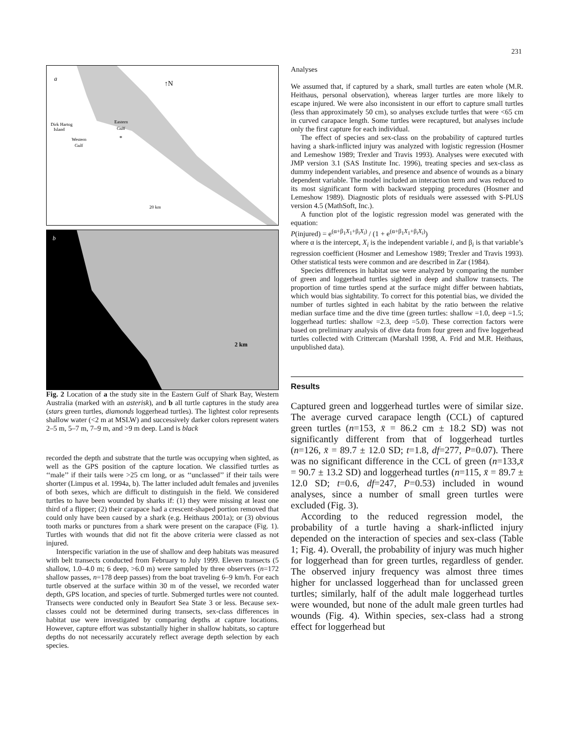231
a
↑N
Dirk Hartog
Island
Western
Gulf
Eastern
Gulf
*
20 km
b
2 km
Fig. 2 Location of a the study site in the Eastern Gulf of Shark Bay, Western Australia (marked with an asterisk), and b all turtle captures in the study area (stars green turtles, diamonds loggerhead turtles). The lightest color represents shallow water (<2 m at MSLW) and successively darker colors represent waters 2–5 m, 5–7 m, 7–9 m, and >9 m deep. Land is black
recorded the depth and substrate that the turtle was occupying when sighted, as well as the GPS position of the capture location. We classified turtles as ‘‘male’’ if their tails were >25 cm long, or as ‘‘unclassed’’ if their tails were shorter (Limpus et al. 1994a, b). The latter included adult females and juveniles of both sexes, which are difficult to distinguish in the field. We considered turtles to have been wounded by sharks if: (1) they were missing at least one third of a flipper; (2) their carapace had a crescent-shaped portion removed that could only have been caused by a shark (e.g. Heithaus 2001a); or (3) obvious tooth marks or punctures from a shark were present on the carapace (Fig. 1). Turtles with wounds that did not fit the above criteria were classed as not injured.
Interspecific variation in the use of shallow and deep habitats was measured with belt transects conducted from February to July 1999. Eleven transects (5 shallow, 1.0–4.0 m; 6 deep, >6.0 m) were sampled by three observers (n=172 shallow passes, n=178 deep passes) from the boat traveling 6–9 km/h. For each turtle observed at the surface within 30 m of the vessel, we recorded water depth, GPS location, and species of turtle. Submerged turtles were not counted. Transects were conducted only in Beaufort Sea State 3 or less. Because sex-classes could not be determined during transects, sex-class differences in habitat use were investigated by comparing depths at capture locations. However, capture effort was substantially higher in shallow habitats, so capture depths do not necessarily accurately reflect average depth selection by each species.
Analyses
We assumed that, if captured by a shark, small turtles are eaten whole (M.R. Heithaus, personal observation), whereas larger turtles are more likely to escape injured. We were also inconsistent in our effort to capture small turtles (less than approximately 50 cm), so analyses exclude turtles that were <65 cm in curved carapace length. Some turtles were recaptured, but analyses include only the first capture for each individual.
The effect of species and sex-class on the probability of captured turtles having a shark-inflicted injury was analyzed with logistic regression (Hosmer and Lemeshow 1989; Trexler and Travis 1993). Analyses were executed with JMP version 3.1 (SAS Institute Inc. 1996), treating species and sex-class as dummy independent variables, and presence and absence of wounds as a binary dependent variable. The model included an interaction term and was reduced to its most significant form with backward stepping procedures (Hosmer and Lemeshow 1989). Diagnostic plots of residuals were assessed with S-PLUS version 4.5 (MathSoft, Inc.).
A function plot of the logistic regression model was generated with the equation:
P(injured) = e<sup>(α+β<sub>1</sub>X<sub>1</sub>+β<sub>i</sub>X<sub>i</sub>)</sup> / (1 + e<sup>(α+β<sub>1</sub>X<sub>1</sub>+β<sub>i</sub>X<sub>i</sub>)</sup>)
where α is the intercept, X<sub>i</sub> is the independent variable i, and β<sub>i</sub> is that variable’s regression coefficient (Hosmer and Lemeshow 1989; Trexler and Travis 1993). Other statistical tests were common and are described in Zar (1984).
Species differences in habitat use were analyzed by comparing the number of green and loggerhead turtles sighted in deep and shallow transects. The proportion of time turtles spend at the surface might differ between habtiats, which would bias sightability. To correct for this potential bias, we divided the number of turtles sighted in each habitat by the ratio between the relative median surface time and the dive time (green turtles: shallow =1.0, deep =1.5; loggerhead turtles: shallow =2.3, deep =5.0). These correction factors were based on preliminary analysis of dive data from four green and five loggerhead turtles collected with Crittercam (Marshall 1998, A. Frid and M.R. Heithaus, unpublished data).
Results
Captured green and loggerhead turtles were of similar size. The average curved carapace length (CCL) of captured green turtles (n=153, x̄ = 86.2 cm ± 18.2 SD) was not significantly different from that of loggerhead turtles (n=126, x̄ = 89.7 ± 12.0 SD; t=1.8, df=277, P=0.07). There was no significant difference in the CCL of green (n=133,x̄ = 90.7 ± 13.2 SD) and loggerhead turtles (n=115, x̄ = 89.7 ± 12.0 SD; t=0.6, df=247, P=0.53) included in wound analyses, since a number of small green turtles were excluded (Fig. 3).
According to the reduced regression model, the probability of a turtle having a shark-inflicted injury depended on the interaction of species and sex-class (Table 1; Fig. 4). Overall, the probability of injury was much higher for loggerhead than for green turtles, regardless of gender. The observed injury frequency was almost three times higher for unclassed loggerhead than for unclassed green turtles; similarly, half of the adult male loggerhead turtles were wounded, but none of the adult male green turtles had wounds (Fig. 4). Within species, sex-class had a strong effect for loggerhead but